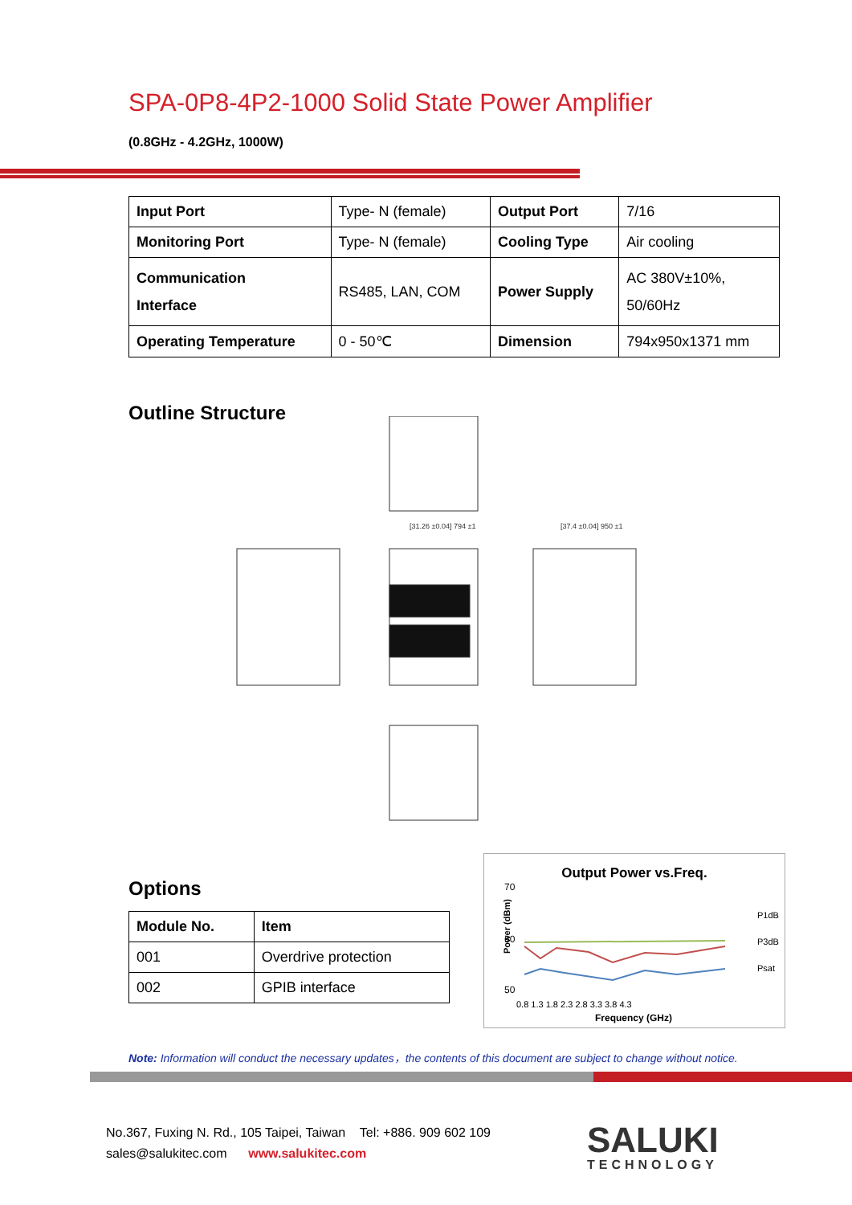SPA-0P8-4P2-1000 Solid State Power Amplifier
(0.8GHz - 4.2GHz, 1000W)
| Input Port | Type- N (female) | Output Port | 7/16 |
| Monitoring Port | Type- N (female) | Cooling Type | Air cooling |
| Communication Interface | RS485, LAN, COM | Power Supply | AC 380V±10%, 50/60Hz |
| Operating Temperature | 0 - 50℃ | Dimension | 794x950x1371 mm |
Outline Structure
[31.26 ±0.04] 794 ±1
[37.4 ±0.04] 950 ±1
Options
| Module No. | Item |
| --- | --- |
| 001 | Overdrive protection |
| 002 | GPIB interface |
Output Power vs.Freq.
70
60
50
P1dB
P3dB
Psat
0.8 1.3 1.8 2.3 2.8 3.3 3.8 4.3
Frequency (GHz)
Power (dBm)
Note: Information will conduct the necessary updates，the contents of this document are subject to change without notice.
No.367, Fuxing N. Rd., 105 Taipei, Taiwan Tel: +886. 909 602 109
sales@salukitec.com www.salukitec.com
SALUKI
TECHNOLOGY